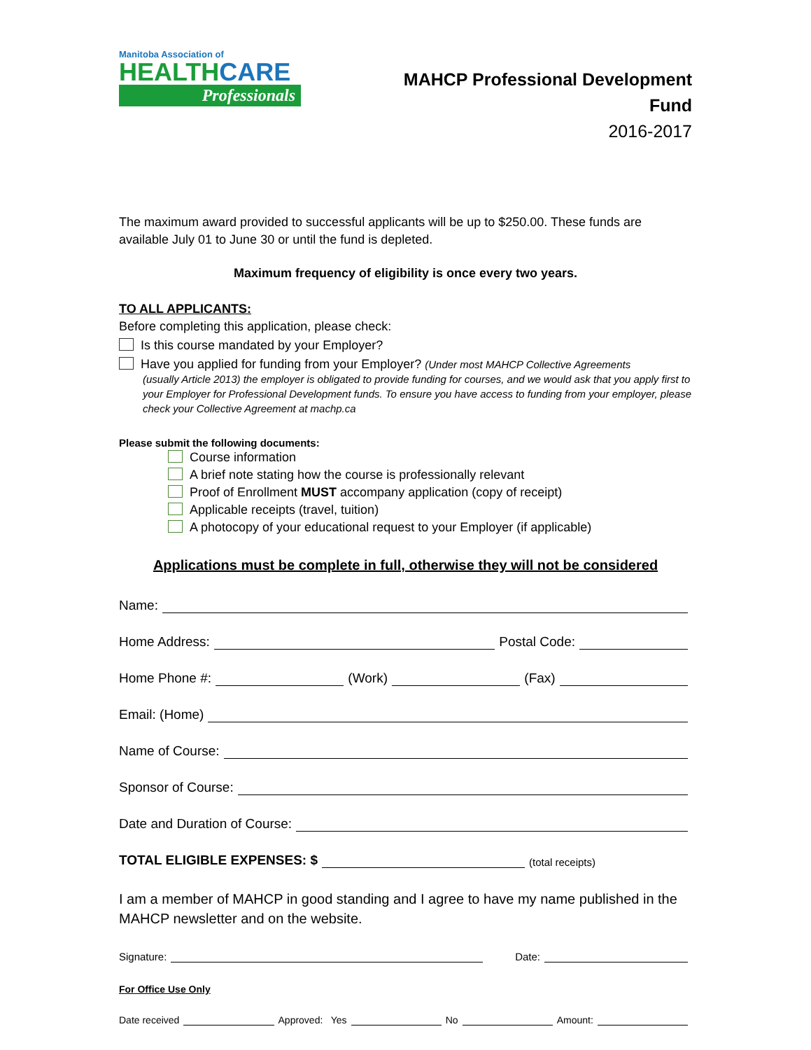Manitoba Association of
HEALTHCARE
Professionals
MAHCP Professional Development
Fund
2016-2017
The maximum award provided to successful applicants will be up to $250.00. These funds are available July 01 to June 30 or until the fund is depleted.
Maximum frequency of eligibility is once every two years.
TO ALL APPLICANTS:
Before completing this application, please check:
Is this course mandated by your Employer?
Have you applied for funding from your Employer? (Under most MAHCP Collective Agreements
(usually Article 2013) the employer is obligated to provide funding for courses, and we would ask that you apply first to your Employer for Professional Development funds. To ensure you have access to funding from your employer, please check your Collective Agreement at machp.ca
Please submit the following documents:
Course information
A brief note stating how the course is professionally relevant
Proof of Enrollment MUST accompany application (copy of receipt)
Applicable receipts (travel, tuition)
A photocopy of your educational request to your Employer (if applicable)
Applications must be complete in full, otherwise they will not be considered
Name:
Home Address: Postal Code:
Home Phone #: (Work) (Fax)
Email: (Home)
Name of Course:
Sponsor of Course:
Date and Duration of Course:
TOTAL ELIGIBLE EXPENSES: $ (total receipts)
I am a member of MAHCP in good standing and I agree to have my name published in the MAHCP newsletter and on the website.
Signature: Date:
For Office Use Only
Date received Approved: Yes No Amount: